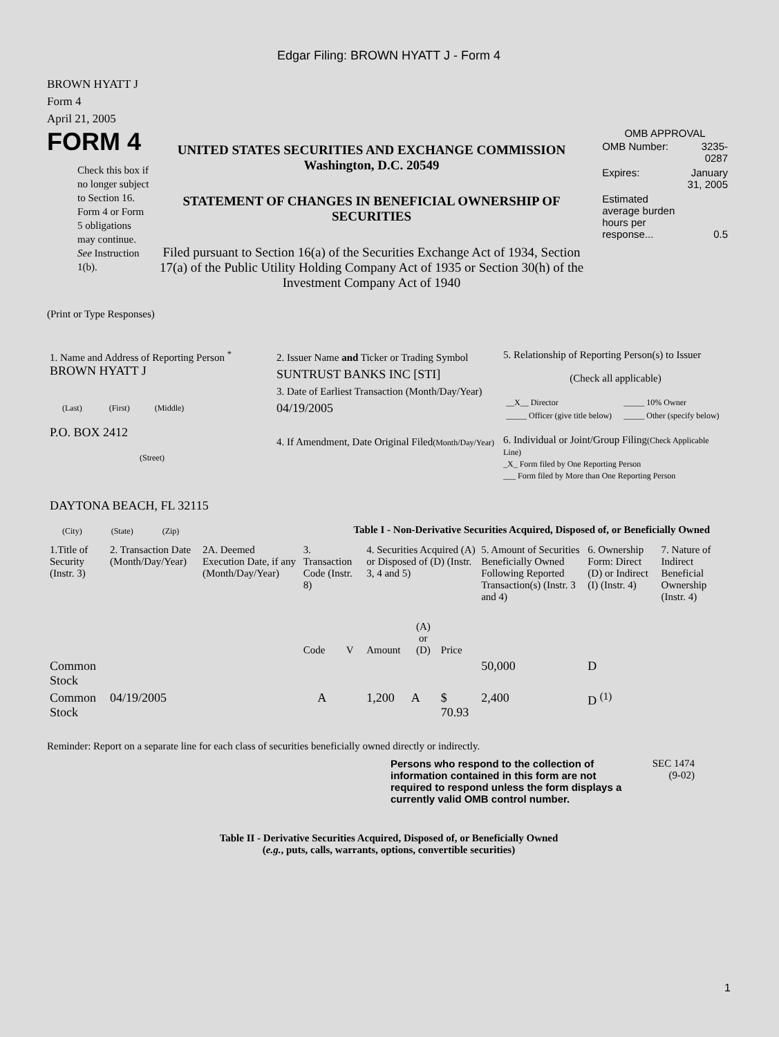Edgar Filing: BROWN HYATT J - Form 4
BROWN HYATT J
Form 4
April 21, 2005
FORM 4
Check this box if no longer subject to Section 16. Form 4 or Form 5 obligations may continue. See Instruction 1(b).
UNITED STATES SECURITIES AND EXCHANGE COMMISSION
Washington, D.C. 20549
STATEMENT OF CHANGES IN BENEFICIAL OWNERSHIP OF SECURITIES
Filed pursuant to Section 16(a) of the Securities Exchange Act of 1934, Section 17(a) of the Public Utility Holding Company Act of 1935 or Section 30(h) of the Investment Company Act of 1940
OMB APPROVAL
| OMB Number: | 3235-0287 |
| Expires: | January 31, 2005 |
| Estimated average burden hours per response... | 0.5 |
(Print or Type Responses)
| 1. Name and Address of Reporting Person <sup>*</sup> BROWN HYATT J (Last) (First) (Middle) P.O. BOX 2412 (Street) DAYTONA BEACH, FL 32115 (City) (State) (Zip) | 2. Issuer Name and Ticker or Trading Symbol SUNTRUST BANKS INC [STI] 3. Date of Earliest Transaction (Month/Day/Year) 04/19/2005 4. If Amendment, Date Original Filed (Month/Day/Year) | 5. Relationship of Reporting Person(s) to Issuer (Check all applicable) / __X__ Director / _____ 10% Owner / / _____ Officer (give title below) / _____ Other (specify below) / 6. Individual or Joint/Group Filing (Check Applicable Line) _X_ Form filed by One Reporting Person ___ Form filed by More than One Reporting Person |
Table I - Non-Derivative Securities Acquired, Disposed of, or Beneficially Owned
| 1.Title of Security (Instr. 3) | 2. Transaction Date (Month/Day/Year) | 2A. Deemed Execution Date, if any (Month/Day/Year) | 3. Transaction Code (Instr. 8) | | 4. Securities Acquired (A) or Disposed of (D) (Instr. 3, 4 and 5) | | | 5. Amount of Securities Beneficially Owned Following Reported Transaction(s) (Instr. 3 and 4) | 6. Ownership Form: Direct (D) or Indirect (I) (Instr. 4) | 7. Nature of Indirect Beneficial Ownership (Instr. 4) |
| --- | --- | --- | --- | --- | --- | --- | --- | --- | --- | --- |
| | | | Code | V | Amount | (A) or (D) | Price | | | |
| Common Stock | | | | | | | | 50,000 | D | |
| Common Stock | 04/19/2005 | | A | | 1,200 | A | $ 70.93 | 2,400 | D <sup>(1)</sup> | |
Reminder: Report on a separate line for each class of securities beneficially owned directly or indirectly.
Persons who respond to the collection of information contained in this form are not required to respond unless the form displays a currently valid OMB control number.
SEC 1474
(9-02)
Table II - Derivative Securities Acquired, Disposed of, or Beneficially Owned
(e.g., puts, calls, warrants, options, convertible securities)
1